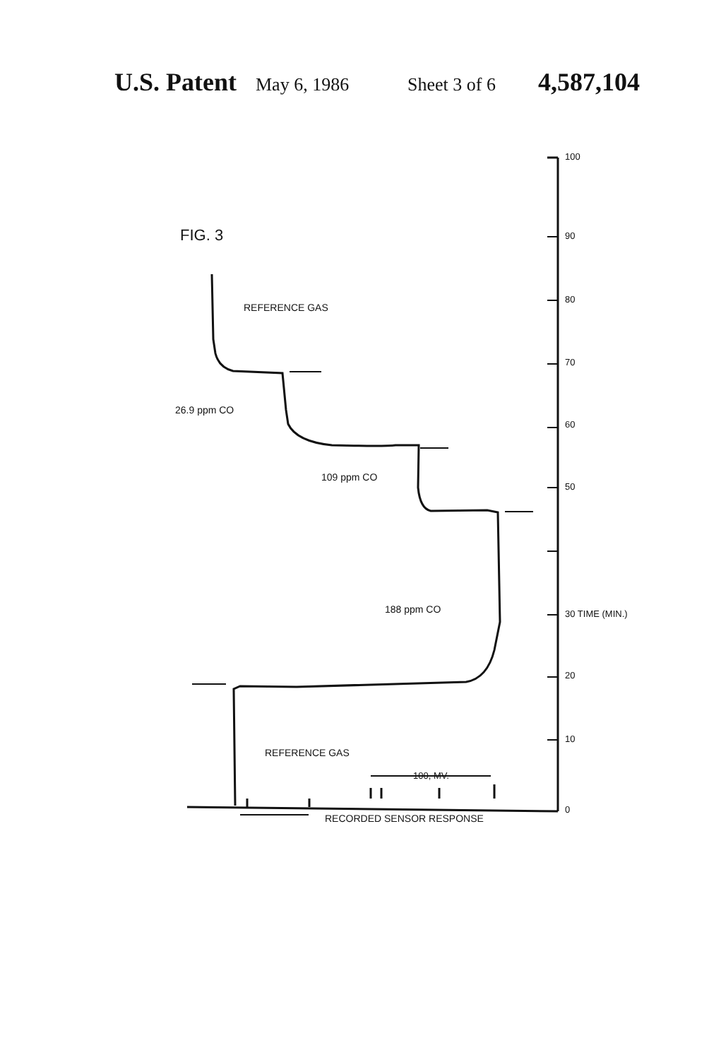U.S. Patent
May 6, 1986 Sheet 3 of 6
4,587,104
0
10
20
30 TIME (MIN.)
50
60
70
80
90
100
FIG. 3
REFERENCE GAS
REFERENCE GAS
26.9 ppm CO
109 ppm CO
188 ppm CO
100, MV.
RECORDED SENSOR RESPONSE